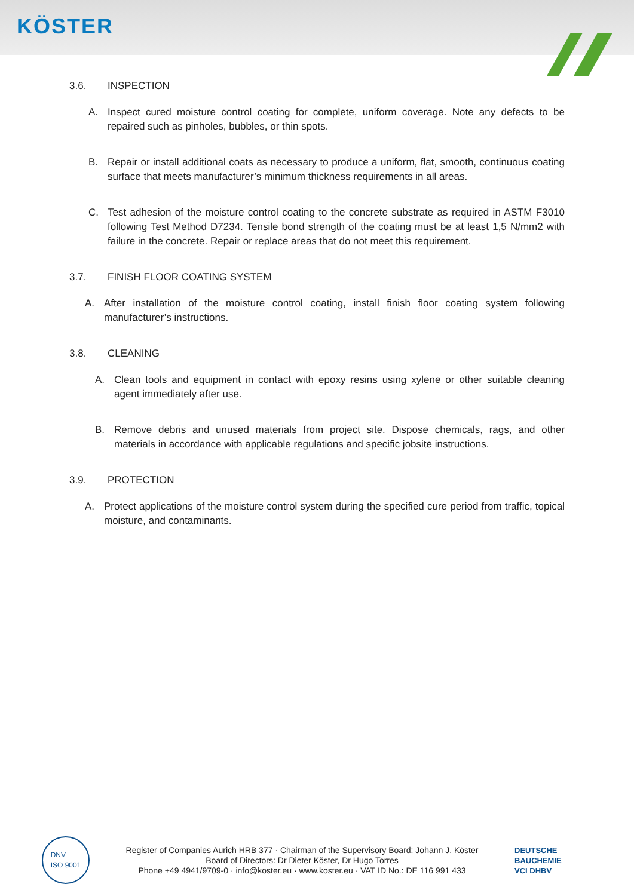KÖSTER
3.6. INSPECTION
A. Inspect cured moisture control coating for complete, uniform coverage. Note any defects to be repaired such as pinholes, bubbles, or thin spots.
B. Repair or install additional coats as necessary to produce a uniform, flat, smooth, continuous coating surface that meets manufacturer’s minimum thickness requirements in all areas.
C. Test adhesion of the moisture control coating to the concrete substrate as required in ASTM F3010 following Test Method D7234. Tensile bond strength of the coating must be at least 1,5 N/mm2 with failure in the concrete. Repair or replace areas that do not meet this requirement.
3.7. FINISH FLOOR COATING SYSTEM
A. After installation of the moisture control coating, install finish floor coating system following manufacturer’s instructions.
3.8. CLEANING
A. Clean tools and equipment in contact with epoxy resins using xylene or other suitable cleaning agent immediately after use.
B. Remove debris and unused materials from project site. Dispose chemicals, rags, and other materials in accordance with applicable regulations and specific jobsite instructions.
3.9. PROTECTION
A. Protect applications of the moisture control system during the specified cure period from traffic, topical moisture, and contaminants.
DNV
ISO 9001
Register of Companies Aurich HRB 377 · Chairman of the Supervisory Board: Johann J. Köster
Board of Directors: Dr Dieter Köster, Dr Hugo Torres
Phone +49 4941/9709-0 · info@koster.eu · www.koster.eu · VAT ID No.: DE 116 991 433
DEUTSCHE BAUCHEMIE
VCI DHBV